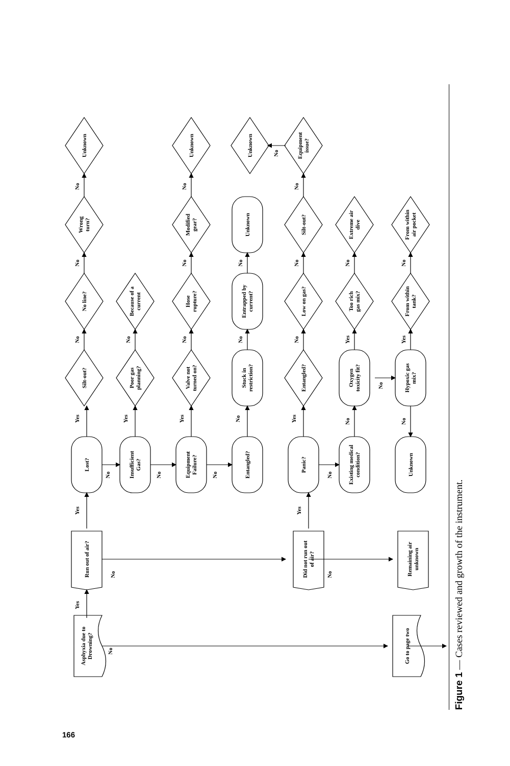Asphyxia due to
Drowning?
Go to page two
Run out of air?
Did not run out
of air?
Remaining air
unknown
Lost?
Insufficient
Gas?
Equipment
Failure?
Entangled?
Panic?
Existing medical
condition?
Unknown
Silt-out?
Poor gas
planning?
Valve not
turned on?
Stuck in
restriction?
Entangled?
Oxygen
toxicity fit?
Hypoxic gas
mix?
No line?
Because of a
current
Hose
rupture?
Entrapped by
current?
Low on gas?
Too rich
gas mix?
From within
tank?
Wrong
turn?
Modified
gear?
Unknown
Silt-out?
Extreme air
dive
From within
air pocket
Unknown
Unknown
Unknown
Equipment
issue?
Yes
No
Yes
No
Yes
No
Yes
Yes
Yes
Yes
No
No
No
No
No
No
No
No
No
No
No
No
No
No
No
No
No
No
No
No
No
Yes
No
Yes
No
Figure 1 — Cases reviewed and growth of the instrument.
166